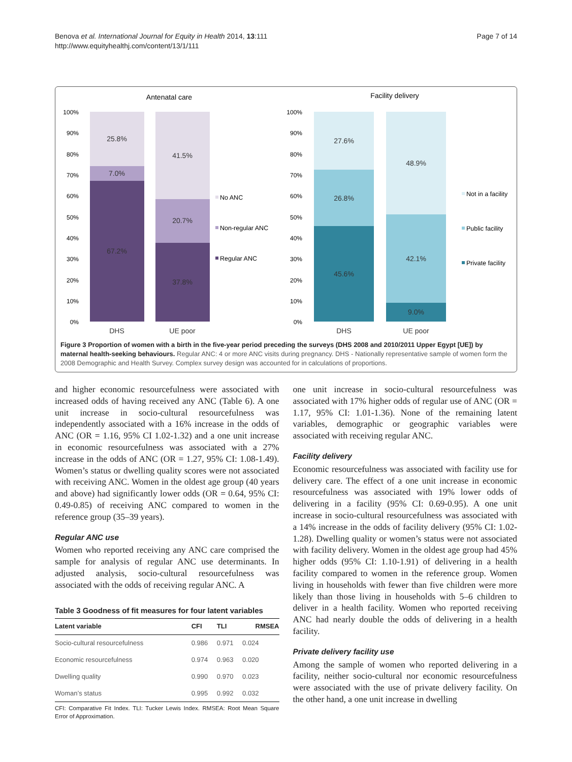Benova et al. International Journal for Equity in Health 2014, 13:111
http://www.equityhealthj.com/content/13/1/111
Page 7 of 14
Antenatal care
Facility delivery
100%
90%
80%
70%
60%
50%
40%
30%
20%
10%
0%
100%
90%
80%
70%
60%
50%
40%
30%
20%
10%
0%
25.8%
7.0%
67.2%
41.5%
20.7%
37.8%
27.6%
26.8%
45.6%
48.9%
42.1%
9.0%
DHS
UE poor
DHS
UE poor
No ANC
Non-regular ANC
Regular ANC
Not in a facility
Public facility
Private facility
Figure 3 Proportion of women with a birth in the five-year period preceding the surveys (DHS 2008 and 2010/2011 Upper Egypt [UE]) by maternal health-seeking behaviours. Regular ANC: 4 or more ANC visits during pregnancy. DHS - Nationally representative sample of women form the 2008 Demographic and Health Survey. Complex survey design was accounted for in calculations of proportions.
and higher economic resourcefulness were associated with increased odds of having received any ANC (Table 6). A one unit increase in socio-cultural resourcefulness was independently associated with a 16% increase in the odds of ANC (OR = 1.16, 95% CI 1.02-1.32) and a one unit increase in economic resourcefulness was associated with a 27% increase in the odds of ANC (OR = 1.27, 95% CI: 1.08-1.49). Women’s status or dwelling quality scores were not associated with receiving ANC. Women in the oldest age group (40 years and above) had significantly lower odds (OR = 0.64, 95% CI: 0.49-0.85) of receiving ANC compared to women in the reference group (35–39 years).
Regular ANC use
Women who reported receiving any ANC care comprised the sample for analysis of regular ANC use determinants. In adjusted analysis, socio-cultural resourcefulness was associated with the odds of receiving regular ANC. A
Table 3 Goodness of fit measures for four latent variables
| Latent variable | CFI | TLI | RMSEA |
| --- | --- | --- | --- |
| Socio-cultural resourcefulness | 0.986 | 0.971 | 0.024 |
| Economic resourcefulness | 0.974 | 0.963 | 0.020 |
| Dwelling quality | 0.990 | 0.970 | 0.023 |
| Woman’s status | 0.995 | 0.992 | 0.032 |
CFI: Comparative Fit Index. TLI: Tucker Lewis Index. RMSEA: Root Mean Square Error of Approximation.
one unit increase in socio-cultural resourcefulness was associated with 17% higher odds of regular use of ANC (OR = 1.17, 95% CI: 1.01-1.36). None of the remaining latent variables, demographic or geographic variables were associated with receiving regular ANC.
Facility delivery
Economic resourcefulness was associated with facility use for delivery care. The effect of a one unit increase in economic resourcefulness was associated with 19% lower odds of delivering in a facility (95% CI: 0.69-0.95). A one unit increase in socio-cultural resourcefulness was associated with a 14% increase in the odds of facility delivery (95% CI: 1.02-1.28). Dwelling quality or women’s status were not associated with facility delivery. Women in the oldest age group had 45% higher odds (95% CI: 1.10-1.91) of delivering in a health facility compared to women in the reference group. Women living in households with fewer than five children were more likely than those living in households with 5–6 children to deliver in a health facility. Women who reported receiving ANC had nearly double the odds of delivering in a health facility.
Private delivery facility use
Among the sample of women who reported delivering in a facility, neither socio-cultural nor economic resourcefulness were associated with the use of private delivery facility. On the other hand, a one unit increase in dwelling